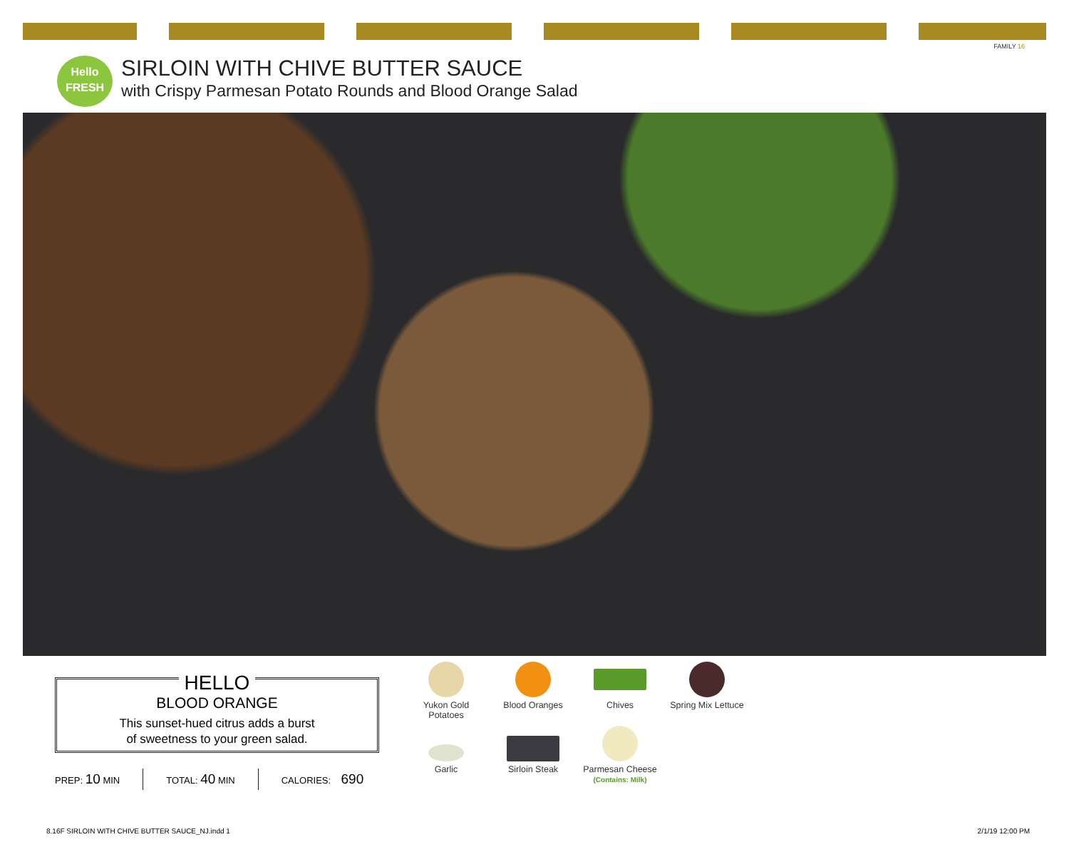FAMILY 16
Hello
FRESH
SIRLOIN WITH CHIVE BUTTER SAUCE
with Crispy Parmesan Potato Rounds and Blood Orange Salad
HELLO
BLOOD ORANGE
This sunset-hued citrus adds a burst
of sweetness to your green salad.
PREP: 10 MIN TOTAL: 40 MIN CALORIES: 690
Yukon Gold
Potatoes
Blood Oranges
Chives
Spring Mix Lettuce
Garlic
Sirloin Steak
Parmesan Cheese
(Contains: Milk)
8.16F SIRLOIN WITH CHIVE BUTTER SAUCE_NJ.indd 1
2/1/19 12:00 PM